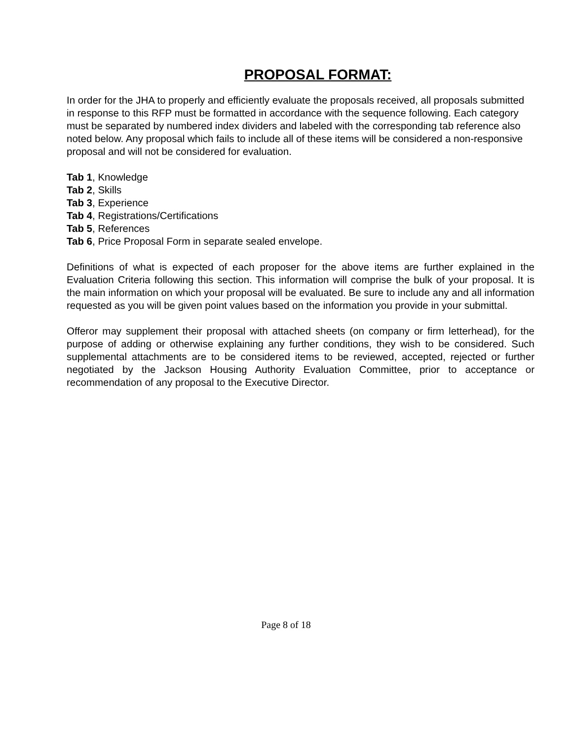PROPOSAL FORMAT:
In order for the JHA to properly and efficiently evaluate the proposals received, all proposals submitted in response to this RFP must be formatted in accordance with the sequence following. Each category must be separated by numbered index dividers and labeled with the corresponding tab reference also noted below. Any proposal which fails to include all of these items will be considered a non-responsive proposal and will not be considered for evaluation.
Tab 1, Knowledge
Tab 2, Skills
Tab 3, Experience
Tab 4, Registrations/Certifications
Tab 5, References
Tab 6, Price Proposal Form in separate sealed envelope.
Definitions of what is expected of each proposer for the above items are further explained in the Evaluation Criteria following this section. This information will comprise the bulk of your proposal. It is the main information on which your proposal will be evaluated. Be sure to include any and all information requested as you will be given point values based on the information you provide in your submittal.
Offeror may supplement their proposal with attached sheets (on company or firm letterhead), for the purpose of adding or otherwise explaining any further conditions, they wish to be considered. Such supplemental attachments are to be considered items to be reviewed, accepted, rejected or further negotiated by the Jackson Housing Authority Evaluation Committee, prior to acceptance or recommendation of any proposal to the Executive Director.
Page 8 of 18